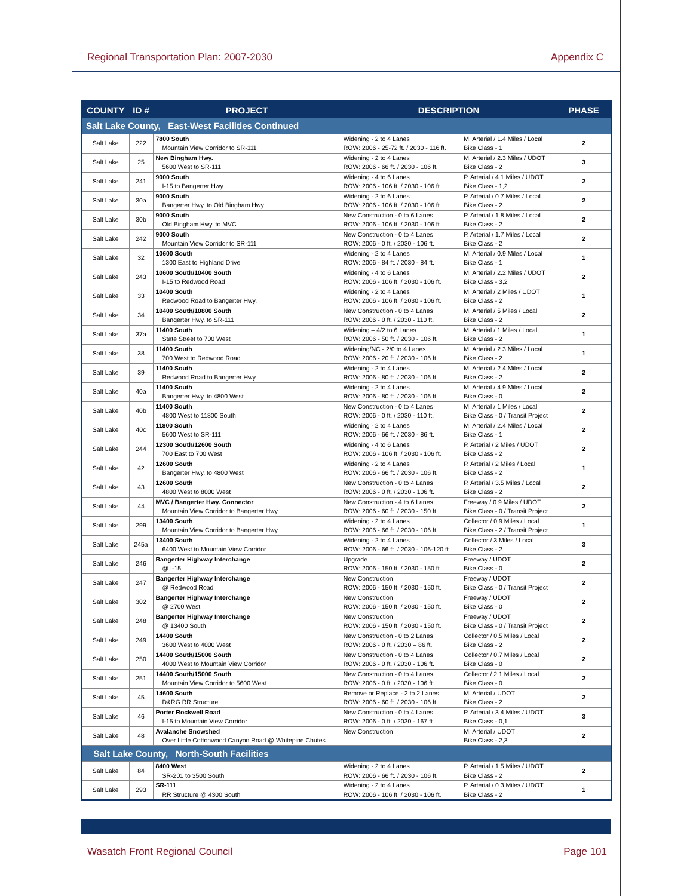Regional Transportation Plan: 2007-2030 Appendix C
| COUNTY | ID # | PROJECT | DESCRIPTION | | PHASE |
| --- | --- | --- | --- | --- | --- |
| Salt Lake County, East-West Facilities Continued | | | | | |
| Salt Lake | 222 | 7800 South Mountain View Corridor to SR-111 | Widening - 2 to 4 Lanes ROW: 2006 - 25-72 ft. / 2030 - 116 ft. | M. Arterial / 1.4 Miles / Local Bike Class - 1 | 2 |
| Salt Lake | 25 | New Bingham Hwy. 5600 West to SR-111 | Widening - 2 to 4 Lanes ROW: 2006 - 66 ft. / 2030 - 106 ft. | M. Arterial / 2.3 Miles / UDOT Bike Class - 2 | 3 |
| Salt Lake | 241 | 9000 South I-15 to Bangerter Hwy. | Widening - 4 to 6 Lanes ROW: 2006 - 106 ft. / 2030 - 106 ft. | P. Arterial / 4.1 Miles / UDOT Bike Class - 1,2 | 2 |
| Salt Lake | 30a | 9000 South Bangerter Hwy. to Old Bingham Hwy. | Widening - 2 to 6 Lanes ROW: 2006 - 106 ft. / 2030 - 106 ft. | P. Arterial / 0.7 Miles / Local Bike Class - 2 | 2 |
| Salt Lake | 30b | 9000 South Old Bingham Hwy. to MVC | New Construction - 0 to 6 Lanes ROW: 2006 - 106 ft. / 2030 - 106 ft. | P. Arterial / 1.8 Miles / Local Bike Class - 2 | 2 |
| Salt Lake | 242 | 9000 South Mountain View Corridor to SR-111 | New Construction - 0 to 4 Lanes ROW: 2006 - 0 ft. / 2030 - 106 ft. | P. Arterial / 1.7 Miles / Local Bike Class - 2 | 2 |
| Salt Lake | 32 | 10600 South 1300 East to Highland Drive | Widening - 2 to 4 Lanes ROW: 2006 - 84 ft. / 2030 - 84 ft. | M. Arterial / 0.9 Miles / Local Bike Class - 1 | 1 |
| Salt Lake | 243 | 10600 South/10400 South I-15 to Redwood Road | Widening - 4 to 6 Lanes ROW: 2006 - 106 ft. / 2030 - 106 ft. | M. Arterial / 2.2 Miles / UDOT Bike Class - 3,2 | 2 |
| Salt Lake | 33 | 10400 South Redwood Road to Bangerter Hwy. | Widening - 2 to 4 Lanes ROW: 2006 - 106 ft. / 2030 - 106 ft. | M. Arterial / 2 Miles / UDOT Bike Class - 2 | 1 |
| Salt Lake | 34 | 10400 South/10800 South Bangerter Hwy. to SR-111 | New Construction - 0 to 4 Lanes ROW: 2006 - 0 ft. / 2030 - 110 ft. | M. Arterial / 5 Miles / Local Bike Class - 2 | 2 |
| Salt Lake | 37a | 11400 South State Street to 700 West | Widening – 4/2 to 6 Lanes ROW: 2006 - 50 ft. / 2030 - 106 ft. | M. Arterial / 1 Miles / Local Bike Class - 2 | 1 |
| Salt Lake | 38 | 11400 South 700 West to Redwood Road | Widening/NC - 2/0 to 4 Lanes ROW: 2006 - 20 ft. / 2030 - 106 ft. | M. Arterial / 2.3 Miles / Local Bike Class - 2 | 1 |
| Salt Lake | 39 | 11400 South Redwood Road to Bangerter Hwy. | Widening - 2 to 4 Lanes ROW: 2006 - 80 ft. / 2030 - 106 ft. | M. Arterial / 2.4 Miles / Local Bike Class - 2 | 2 |
| Salt Lake | 40a | 11400 South Bangerter Hwy. to 4800 West | Widening - 2 to 4 Lanes ROW: 2006 - 80 ft. / 2030 - 106 ft. | M. Arterial / 4.9 Miles / Local Bike Class - 0 | 2 |
| Salt Lake | 40b | 11400 South 4800 West to 11800 South | New Construction - 0 to 4 Lanes ROW: 2006 - 0 ft. / 2030 - 110 ft. | M. Arterial / 1 Miles / Local Bike Class - 0 / Transit Project | 2 |
| Salt Lake | 40c | 11800 South 5600 West to SR-111 | Widening - 2 to 4 Lanes ROW: 2006 - 66 ft. / 2030 - 86 ft. | M. Arterial / 2.4 Miles / Local Bike Class - 1 | 2 |
| Salt Lake | 244 | 12300 South/12600 South 700 East to 700 West | Widening - 4 to 6 Lanes ROW: 2006 - 106 ft. / 2030 - 106 ft. | P. Arterial / 2 Miles / UDOT Bike Class - 2 | 2 |
| Salt Lake | 42 | 12600 South Bangerter Hwy. to 4800 West | Widening - 2 to 4 Lanes ROW: 2006 - 66 ft. / 2030 - 106 ft. | P. Arterial / 2 Miles / Local Bike Class - 2 | 1 |
| Salt Lake | 43 | 12600 South 4800 West to 8000 West | New Construction - 0 to 4 Lanes ROW: 2006 - 0 ft. / 2030 - 106 ft. | P. Arterial / 3.5 Miles / Local Bike Class - 2 | 2 |
| Salt Lake | 44 | MVC / Bangerter Hwy. Connector Mountain View Corridor to Bangerter Hwy. | New Construction - 4 to 6 Lanes ROW: 2006 - 60 ft. / 2030 - 150 ft. | Freeway / 0.9 Miles / UDOT Bike Class - 0 / Transit Project | 2 |
| Salt Lake | 299 | 13400 South Mountain View Corridor to Bangerter Hwy. | Widening - 2 to 4 Lanes ROW: 2006 - 66 ft. / 2030 - 106 ft. | Collector / 0.9 Miles / Local Bike Class - 2 / Transit Project | 1 |
| Salt Lake | 245a | 13400 South 6400 West to Mountain View Corridor | Widening - 2 to 4 Lanes ROW: 2006 - 66 ft. / 2030 - 106-120 ft. | Collector / 3 Miles / Local Bike Class - 2 | 3 |
| Salt Lake | 246 | Bangerter Highway Interchange @ I-15 | Upgrade ROW: 2006 - 150 ft. / 2030 - 150 ft. | Freeway / UDOT Bike Class - 0 | 2 |
| Salt Lake | 247 | Bangerter Highway Interchange @ Redwood Road | New Construction ROW: 2006 - 150 ft. / 2030 - 150 ft. | Freeway / UDOT Bike Class - 0 / Transit Project | 2 |
| Salt Lake | 302 | Bangerter Highway Interchange @ 2700 West | New Construction ROW: 2006 - 150 ft. / 2030 - 150 ft. | Freeway / UDOT Bike Class - 0 | 2 |
| Salt Lake | 248 | Bangerter Highway Interchange @ 13400 South | New Construction ROW: 2006 - 150 ft. / 2030 - 150 ft. | Freeway / UDOT Bike Class - 0 / Transit Project | 2 |
| Salt Lake | 249 | 14400 South 3600 West to 4000 West | New Construction - 0 to 2 Lanes ROW: 2006 - 0 ft. / 2030 – 86 ft. | Collector / 0.5 Miles / Local Bike Class - 2 | 2 |
| Salt Lake | 250 | 14400 South/15000 South 4000 West to Mountain View Corridor | New Construction - 0 to 4 Lanes ROW: 2006 - 0 ft. / 2030 - 106 ft. | Collector / 0.7 Miles / Local Bike Class - 0 | 2 |
| Salt Lake | 251 | 14400 South/15000 South Mountain View Corridor to 5600 West | New Construction - 0 to 4 Lanes ROW: 2006 - 0 ft. / 2030 - 106 ft. | Collector / 2.1 Miles / Local Bike Class - 0 | 2 |
| Salt Lake | 45 | 14600 South D&RG RR Structure | Remove or Replace - 2 to 2 Lanes ROW: 2006 - 60 ft. / 2030 - 106 ft. | M. Arterial / UDOT Bike Class - 2 | 2 |
| Salt Lake | 46 | Porter Rockwell Road I-15 to Mountain View Corridor | New Construction - 0 to 4 Lanes ROW: 2006 - 0 ft. / 2030 - 167 ft. | P. Arterial / 3.4 Miles / UDOT Bike Class - 0,1 | 3 |
| Salt Lake | 48 | Avalanche Snowshed Over Little Cottonwood Canyon Road @ Whitepine Chutes | New Construction | M. Arterial / UDOT Bike Class - 2,3 | 2 |
| Salt Lake County, North-South Facilities | | | | | |
| Salt Lake | 84 | 8400 West SR-201 to 3500 South | Widening - 2 to 4 Lanes ROW: 2006 - 66 ft. / 2030 - 106 ft. | P. Arterial / 1.5 Miles / UDOT Bike Class - 2 | 2 |
| Salt Lake | 293 | SR-111 RR Structure @ 4300 South | Widening - 2 to 4 Lanes ROW: 2006 - 106 ft. / 2030 - 106 ft. | P. Arterial / 0.3 Miles / UDOT Bike Class - 2 | 1 |
Wasatch Front Regional Council Page 101